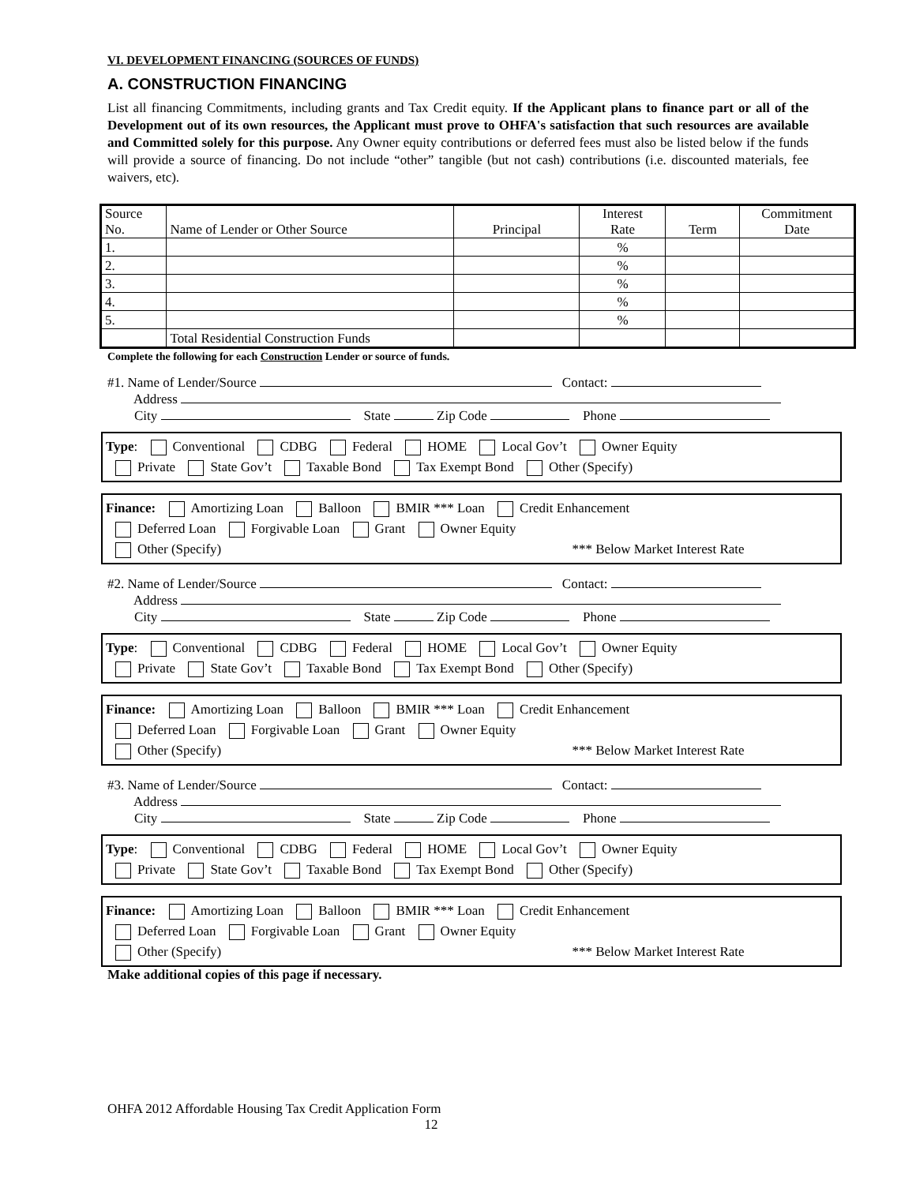VI. DEVELOPMENT FINANCING (SOURCES OF FUNDS)
A. CONSTRUCTION FINANCING
List all financing Commitments, including grants and Tax Credit equity. If the Applicant plans to finance part or all of the Development out of its own resources, the Applicant must prove to OHFA's satisfaction that such resources are available and Committed solely for this purpose. Any Owner equity contributions or deferred fees must also be listed below if the funds will provide a source of financing. Do not include “other” tangible (but not cash) contributions (i.e. discounted materials, fee waivers, etc).
| Source No. | Name of Lender or Other Source | Principal | Interest Rate | Term | Commitment Date |
| 1. | | | % | | |
| 2. | | | % | | |
| 3. | | | % | | |
| 4. | | | % | | |
| 5. | | | % | | |
| | Total Residential Construction Funds | | | | |
Complete the following for each Construction Lender or source of funds.
#1. Name of Lender/Source Contact:
Address
City State Zip Code Phone
Type: Conventional CDBG Federal HOME Local Gov’t Owner Equity
Private State Gov’t Taxable Bond Tax Exempt Bond Other (Specify)
Finance: Amortizing Loan Balloon BMIR *** Loan Credit Enhancement
Deferred Loan Forgivable Loan Grant Owner Equity
Other (Specify) *** Below Market Interest Rate
#2. Name of Lender/Source Contact:
Address
City State Zip Code Phone
Type: Conventional CDBG Federal HOME Local Gov’t Owner Equity
Private State Gov’t Taxable Bond Tax Exempt Bond Other (Specify)
Finance: Amortizing Loan Balloon BMIR *** Loan Credit Enhancement
Deferred Loan Forgivable Loan Grant Owner Equity
Other (Specify) *** Below Market Interest Rate
#3. Name of Lender/Source Contact:
Address
City State Zip Code Phone
Type: Conventional CDBG Federal HOME Local Gov’t Owner Equity
Private State Gov’t Taxable Bond Tax Exempt Bond Other (Specify)
Finance: Amortizing Loan Balloon BMIR *** Loan Credit Enhancement
Deferred Loan Forgivable Loan Grant Owner Equity
Other (Specify) *** Below Market Interest Rate
Make additional copies of this page if necessary.
OHFA 2012 Affordable Housing Tax Credit Application Form
12